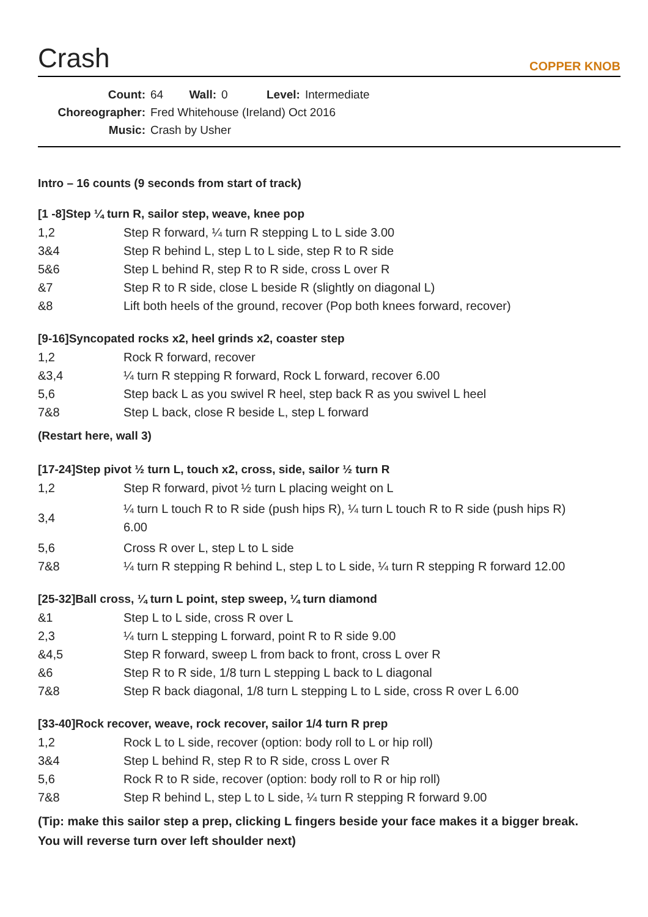Crash
COPPER KNOB
Count: 64 Wall: 0 Level: Intermediate
Choreographer: Fred Whitehouse (Ireland) Oct 2016
Music: Crash by Usher
Intro – 16 counts (9 seconds from start of track)
[1 -8]Step ¼ turn R, sailor step, weave, knee pop
| 1,2 | Step R forward, ¼ turn R stepping L to L side 3.00 |
| 3&4 | Step R behind L, step L to L side, step R to R side |
| 5&6 | Step L behind R, step R to R side, cross L over R |
| &7 | Step R to R side, close L beside R (slightly on diagonal L) |
| &8 | Lift both heels of the ground, recover (Pop both knees forward, recover) |
[9-16]Syncopated rocks x2, heel grinds x2, coaster step
| 1,2 | Rock R forward, recover |
| &3,4 | ¼ turn R stepping R forward, Rock L forward, recover 6.00 |
| 5,6 | Step back L as you swivel R heel, step back R as you swivel L heel |
| 7&8 | Step L back, close R beside L, step L forward |
(Restart here, wall 3)
[17-24]Step pivot ½ turn L, touch x2, cross, side, sailor ½ turn R
| 1,2 | Step R forward, pivot ½ turn L placing weight on L |
| 3,4 | ¼ turn L touch R to R side (push hips R), ¼ turn L touch R to R side (push hips R) 6.00 |
| 5,6 | Cross R over L, step L to L side |
| 7&8 | ¼ turn R stepping R behind L, step L to L side, ¼ turn R stepping R forward 12.00 |
[25-32]Ball cross, ¼ turn L point, step sweep, ¼ turn diamond
| &1 | Step L to L side, cross R over L |
| 2,3 | ¼ turn L stepping L forward, point R to R side 9.00 |
| &4,5 | Step R forward, sweep L from back to front, cross L over R |
| &6 | Step R to R side, 1/8 turn L stepping L back to L diagonal |
| 7&8 | Step R back diagonal, 1/8 turn L stepping L to L side, cross R over L 6.00 |
[33-40]Rock recover, weave, rock recover, sailor 1/4 turn R prep
| 1,2 | Rock L to L side, recover (option: body roll to L or hip roll) |
| 3&4 | Step L behind R, step R to R side, cross L over R |
| 5,6 | Rock R to R side, recover (option: body roll to R or hip roll) |
| 7&8 | Step R behind L, step L to L side, ¼ turn R stepping R forward 9.00 |
(Tip: make this sailor step a prep, clicking L fingers beside your face makes it a bigger break.
You will reverse turn over left shoulder next)